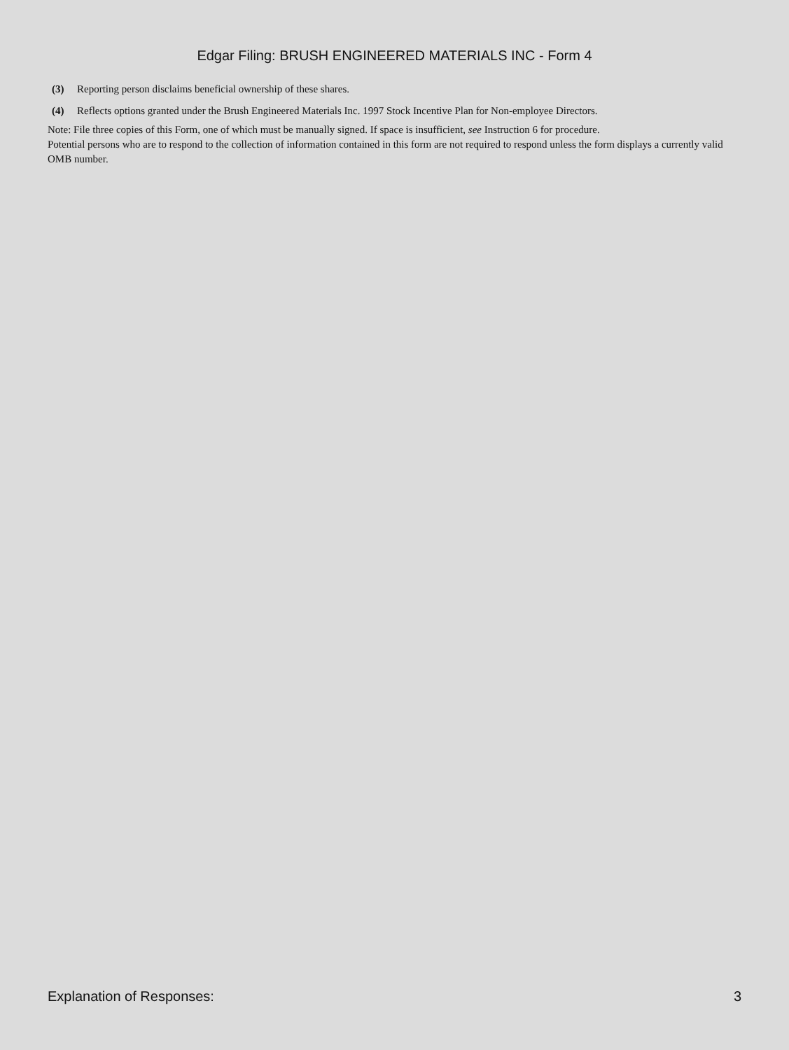Edgar Filing: BRUSH ENGINEERED MATERIALS INC - Form 4
(3) Reporting person disclaims beneficial ownership of these shares.
(4) Reflects options granted under the Brush Engineered Materials Inc. 1997 Stock Incentive Plan for Non-employee Directors.
Note: File three copies of this Form, one of which must be manually signed. If space is insufficient, see Instruction 6 for procedure.
Potential persons who are to respond to the collection of information contained in this form are not required to respond unless the form displays a currently valid OMB number.
Explanation of Responses: 3